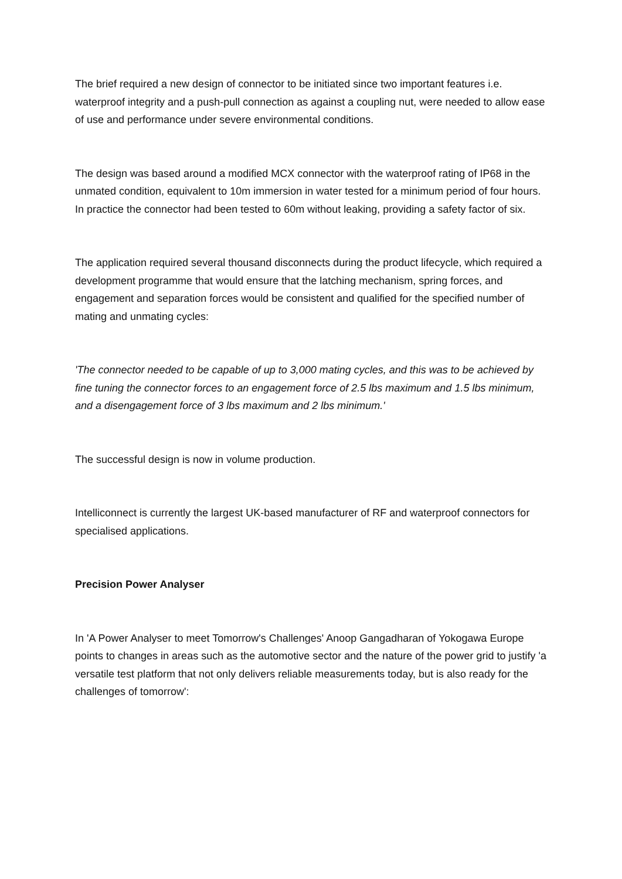The brief required a new design of connector to be initiated since two important features i.e. waterproof integrity and a push-pull connection as against a coupling nut, were needed to allow ease of use and performance under severe environmental conditions.
The design was based around a modified MCX connector with the waterproof rating of IP68 in the unmated condition, equivalent to 10m immersion in water tested for a minimum period of four hours. In practice the connector had been tested to 60m without leaking, providing a safety factor of six.
The application required several thousand disconnects during the product lifecycle, which required a development programme that would ensure that the latching mechanism, spring forces, and engagement and separation forces would be consistent and qualified for the specified number of mating and unmating cycles:
'The connector needed to be capable of up to 3,000 mating cycles, and this was to be achieved by fine tuning the connector forces to an engagement force of 2.5 lbs maximum and 1.5 lbs minimum, and a disengagement force of 3 lbs maximum and 2 lbs minimum.'
The successful design is now in volume production.
Intelliconnect is currently the largest UK-based manufacturer of RF and waterproof connectors for specialised applications.
Precision Power Analyser
In 'A Power Analyser to meet Tomorrow's Challenges' Anoop Gangadharan of Yokogawa Europe points to changes in areas such as the automotive sector and the nature of the power grid to justify 'a versatile test platform that not only delivers reliable measurements today, but is also ready for the challenges of tomorrow':